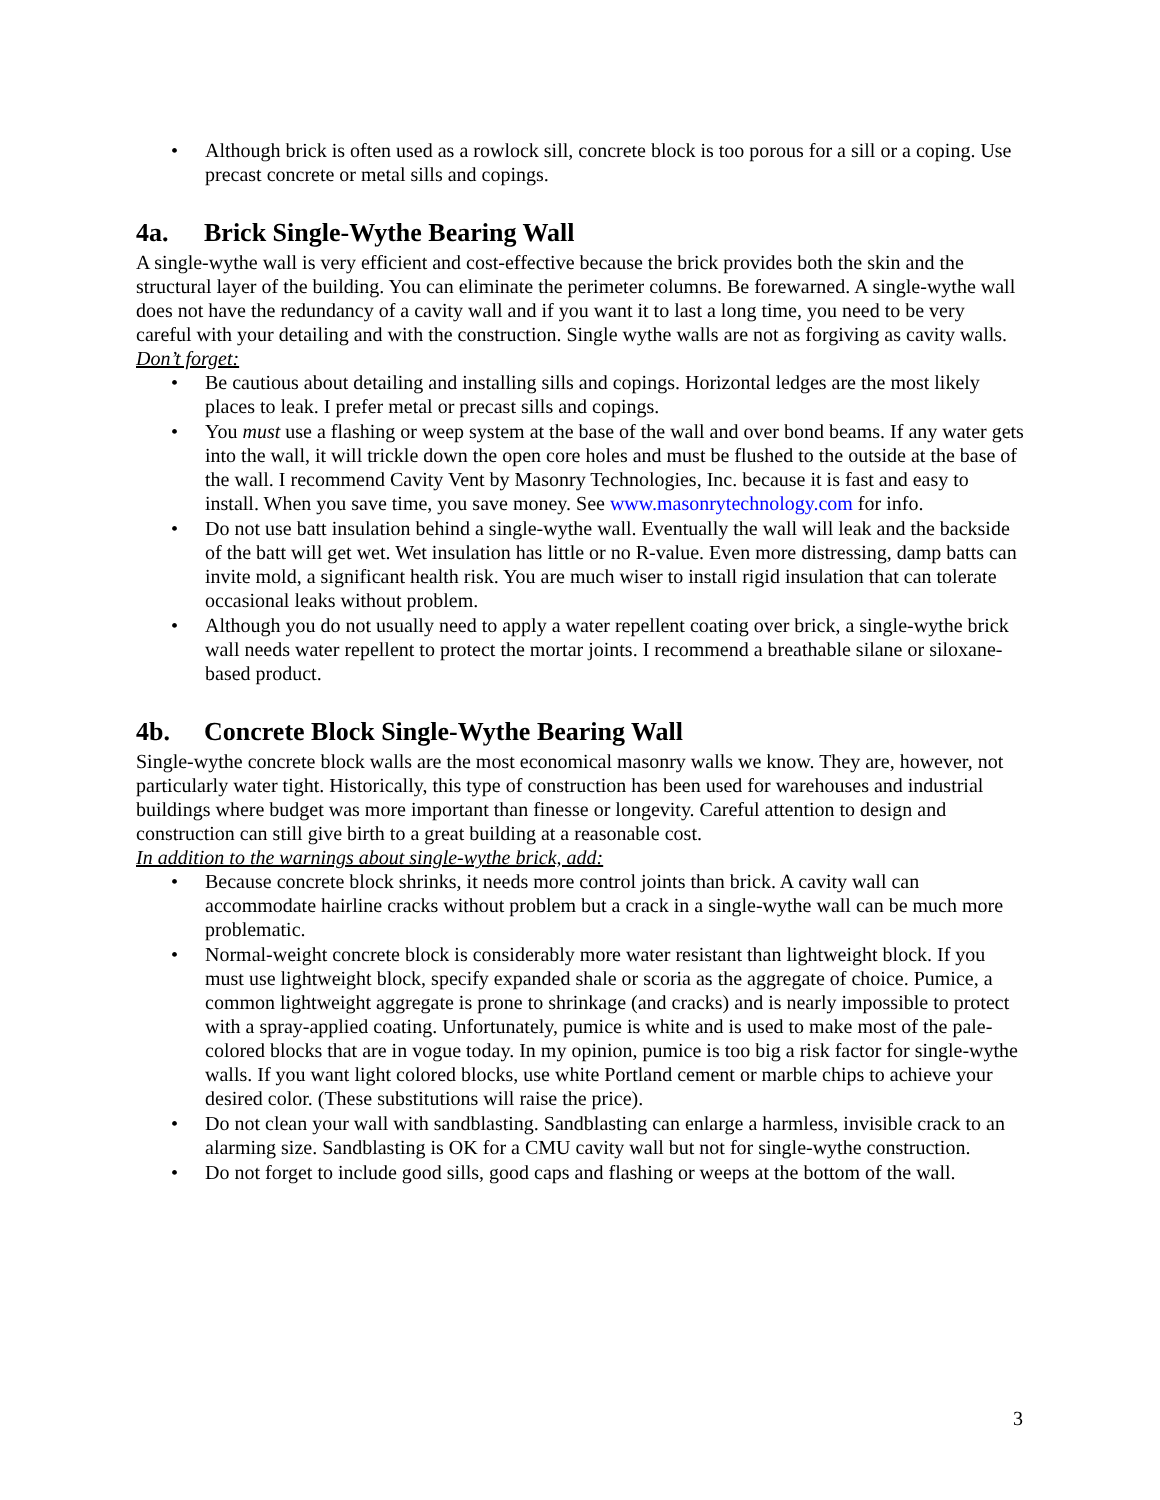• Although brick is often used as a rowlock sill, concrete block is too porous for a sill or a coping. Use precast concrete or metal sills and copings.
4a. Brick Single-Wythe Bearing Wall
A single-wythe wall is very efficient and cost-effective because the brick provides both the skin and the structural layer of the building. You can eliminate the perimeter columns. Be forewarned. A single-wythe wall does not have the redundancy of a cavity wall and if you want it to last a long time, you need to be very careful with your detailing and with the construction. Single wythe walls are not as forgiving as cavity walls.
Don’t forget:
• Be cautious about detailing and installing sills and copings. Horizontal ledges are the most likely places to leak. I prefer metal or precast sills and copings.
• You must use a flashing or weep system at the base of the wall and over bond beams. If any water gets into the wall, it will trickle down the open core holes and must be flushed to the outside at the base of the wall. I recommend Cavity Vent by Masonry Technologies, Inc. because it is fast and easy to install. When you save time, you save money. See www.masonrytechnology.com for info.
• Do not use batt insulation behind a single-wythe wall. Eventually the wall will leak and the backside of the batt will get wet. Wet insulation has little or no R-value. Even more distressing, damp batts can invite mold, a significant health risk. You are much wiser to install rigid insulation that can tolerate occasional leaks without problem.
• Although you do not usually need to apply a water repellent coating over brick, a single-wythe brick wall needs water repellent to protect the mortar joints. I recommend a breathable silane or siloxane-based product.
4b. Concrete Block Single-Wythe Bearing Wall
Single-wythe concrete block walls are the most economical masonry walls we know. They are, however, not particularly water tight. Historically, this type of construction has been used for warehouses and industrial buildings where budget was more important than finesse or longevity. Careful attention to design and construction can still give birth to a great building at a reasonable cost.
In addition to the warnings about single-wythe brick, add:
• Because concrete block shrinks, it needs more control joints than brick. A cavity wall can accommodate hairline cracks without problem but a crack in a single-wythe wall can be much more problematic.
• Normal-weight concrete block is considerably more water resistant than lightweight block. If you must use lightweight block, specify expanded shale or scoria as the aggregate of choice. Pumice, a common lightweight aggregate is prone to shrinkage (and cracks) and is nearly impossible to protect with a spray-applied coating. Unfortunately, pumice is white and is used to make most of the pale-colored blocks that are in vogue today. In my opinion, pumice is too big a risk factor for single-wythe walls. If you want light colored blocks, use white Portland cement or marble chips to achieve your desired color. (These substitutions will raise the price).
• Do not clean your wall with sandblasting. Sandblasting can enlarge a harmless, invisible crack to an alarming size. Sandblasting is OK for a CMU cavity wall but not for single-wythe construction.
• Do not forget to include good sills, good caps and flashing or weeps at the bottom of the wall.
3